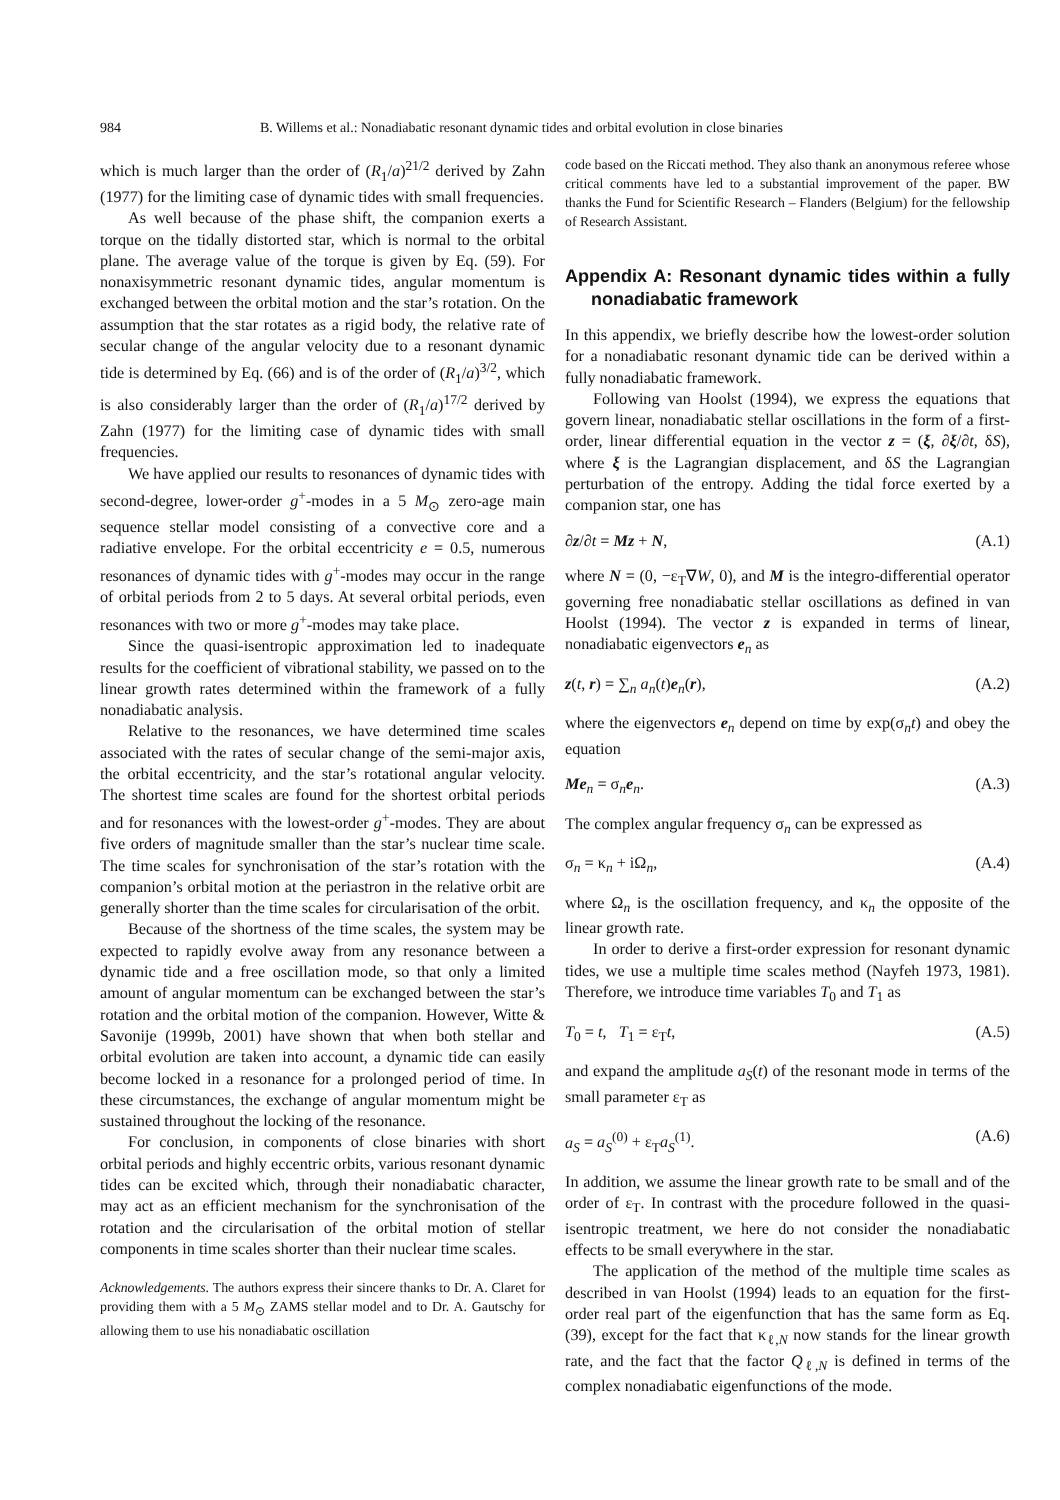984 B. Willems et al.: Nonadiabatic resonant dynamic tides and orbital evolution in close binaries
which is much larger than the order of (R<sub>1</sub>/a)<sup>21/2</sup> derived by Zahn (1977) for the limiting case of dynamic tides with small frequencies.
As well because of the phase shift, the companion exerts a torque on the tidally distorted star, which is normal to the orbital plane. The average value of the torque is given by Eq. (59). For nonaxisymmetric resonant dynamic tides, angular momentum is exchanged between the orbital motion and the star’s rotation. On the assumption that the star rotates as a rigid body, the relative rate of secular change of the angular velocity due to a resonant dynamic tide is determined by Eq. (66) and is of the order of (R<sub>1</sub>/a)<sup>3/2</sup>, which is also considerably larger than the order of (R<sub>1</sub>/a)<sup>17/2</sup> derived by Zahn (1977) for the limiting case of dynamic tides with small frequencies.
We have applied our results to resonances of dynamic tides with second-degree, lower-order g<sup>+</sup>-modes in a 5 M<sub>⊙</sub> zero-age main sequence stellar model consisting of a convective core and a radiative envelope. For the orbital eccentricity e = 0.5, numerous resonances of dynamic tides with g<sup>+</sup>-modes may occur in the range of orbital periods from 2 to 5 days. At several orbital periods, even resonances with two or more g<sup>+</sup>-modes may take place.
Since the quasi-isentropic approximation led to inadequate results for the coefficient of vibrational stability, we passed on to the linear growth rates determined within the framework of a fully nonadiabatic analysis.
Relative to the resonances, we have determined time scales associated with the rates of secular change of the semi-major axis, the orbital eccentricity, and the star’s rotational angular velocity. The shortest time scales are found for the shortest orbital periods and for resonances with the lowest-order g<sup>+</sup>-modes. They are about five orders of magnitude smaller than the star’s nuclear time scale. The time scales for synchronisation of the star’s rotation with the companion’s orbital motion at the periastron in the relative orbit are generally shorter than the time scales for circularisation of the orbit.
Because of the shortness of the time scales, the system may be expected to rapidly evolve away from any resonance between a dynamic tide and a free oscillation mode, so that only a limited amount of angular momentum can be exchanged between the star’s rotation and the orbital motion of the companion. However, Witte & Savonije (1999b, 2001) have shown that when both stellar and orbital evolution are taken into account, a dynamic tide can easily become locked in a resonance for a prolonged period of time. In these circumstances, the exchange of angular momentum might be sustained throughout the locking of the resonance.
For conclusion, in components of close binaries with short orbital periods and highly eccentric orbits, various resonant dynamic tides can be excited which, through their nonadiabatic character, may act as an efficient mechanism for the synchronisation of the rotation and the circularisation of the orbital motion of stellar components in time scales shorter than their nuclear time scales.
Acknowledgements. The authors express their sincere thanks to Dr. A. Claret for providing them with a 5 M<sub>⊙</sub> ZAMS stellar model and to Dr. A. Gautschy for allowing them to use his nonadiabatic oscillation
code based on the Riccati method. They also thank an anonymous referee whose critical comments have led to a substantial improvement of the paper. BW thanks the Fund for Scientific Research – Flanders (Belgium) for the fellowship of Research Assistant.
Appendix A: Resonant dynamic tides within a fully nonadiabatic framework
In this appendix, we briefly describe how the lowest-order solution for a nonadiabatic resonant dynamic tide can be derived within a fully nonadiabatic framework.
Following van Hoolst (1994), we express the equations that govern linear, nonadiabatic stellar oscillations in the form of a first-order, linear differential equation in the vector z = (ξ, ∂ξ/∂t, δS), where ξ is the Lagrangian displacement, and δS the Lagrangian perturbation of the entropy. Adding the tidal force exerted by a companion star, one has
∂z/∂t = Mz + N, (A.1)
where N = (0, −ε<sub>T</sub>∇W, 0), and M is the integro-differential operator governing free nonadiabatic stellar oscillations as defined in van Hoolst (1994). The vector z is expanded in terms of linear, nonadiabatic eigenvectors e<sub>n</sub> as
z(t, r) = ∑<sub>n</sub> a<sub>n</sub>(t)e<sub>n</sub>(r), (A.2)
where the eigenvectors e<sub>n</sub> depend on time by exp(σ<sub>n</sub>t) and obey the equation
Me<sub>n</sub> = σ<sub>n</sub>e<sub>n</sub>. (A.3)
The complex angular frequency σ<sub>n</sub> can be expressed as
σ<sub>n</sub> = κ<sub>n</sub> + iΩ<sub>n</sub>, (A.4)
where Ω<sub>n</sub> is the oscillation frequency, and κ<sub>n</sub> the opposite of the linear growth rate.
In order to derive a first-order expression for resonant dynamic tides, we use a multiple time scales method (Nayfeh 1973, 1981). Therefore, we introduce time variables T<sub>0</sub> and T<sub>1</sub> as
T<sub>0</sub> = t, T<sub>1</sub> = ε<sub>T</sub>t, (A.5)
and expand the amplitude a<sub>S</sub>(t) of the resonant mode in terms of the small parameter ε<sub>T</sub> as
a<sub>S</sub> = a<sub>S</sub><sup>(0)</sup> + ε<sub>T</sub>a<sub>S</sub><sup>(1)</sup>. (A.6)
In addition, we assume the linear growth rate to be small and of the order of ε<sub>T</sub>. In contrast with the procedure followed in the quasi-isentropic treatment, we here do not consider the nonadiabatic effects to be small everywhere in the star.
The application of the method of the multiple time scales as described in van Hoolst (1994) leads to an equation for the first-order real part of the eigenfunction that has the same form as Eq. (39), except for the fact that κ<sub>ℓ,N</sub> now stands for the linear growth rate, and the fact that the factor Q<sub>ℓ,N</sub> is defined in terms of the complex nonadiabatic eigenfunctions of the mode.